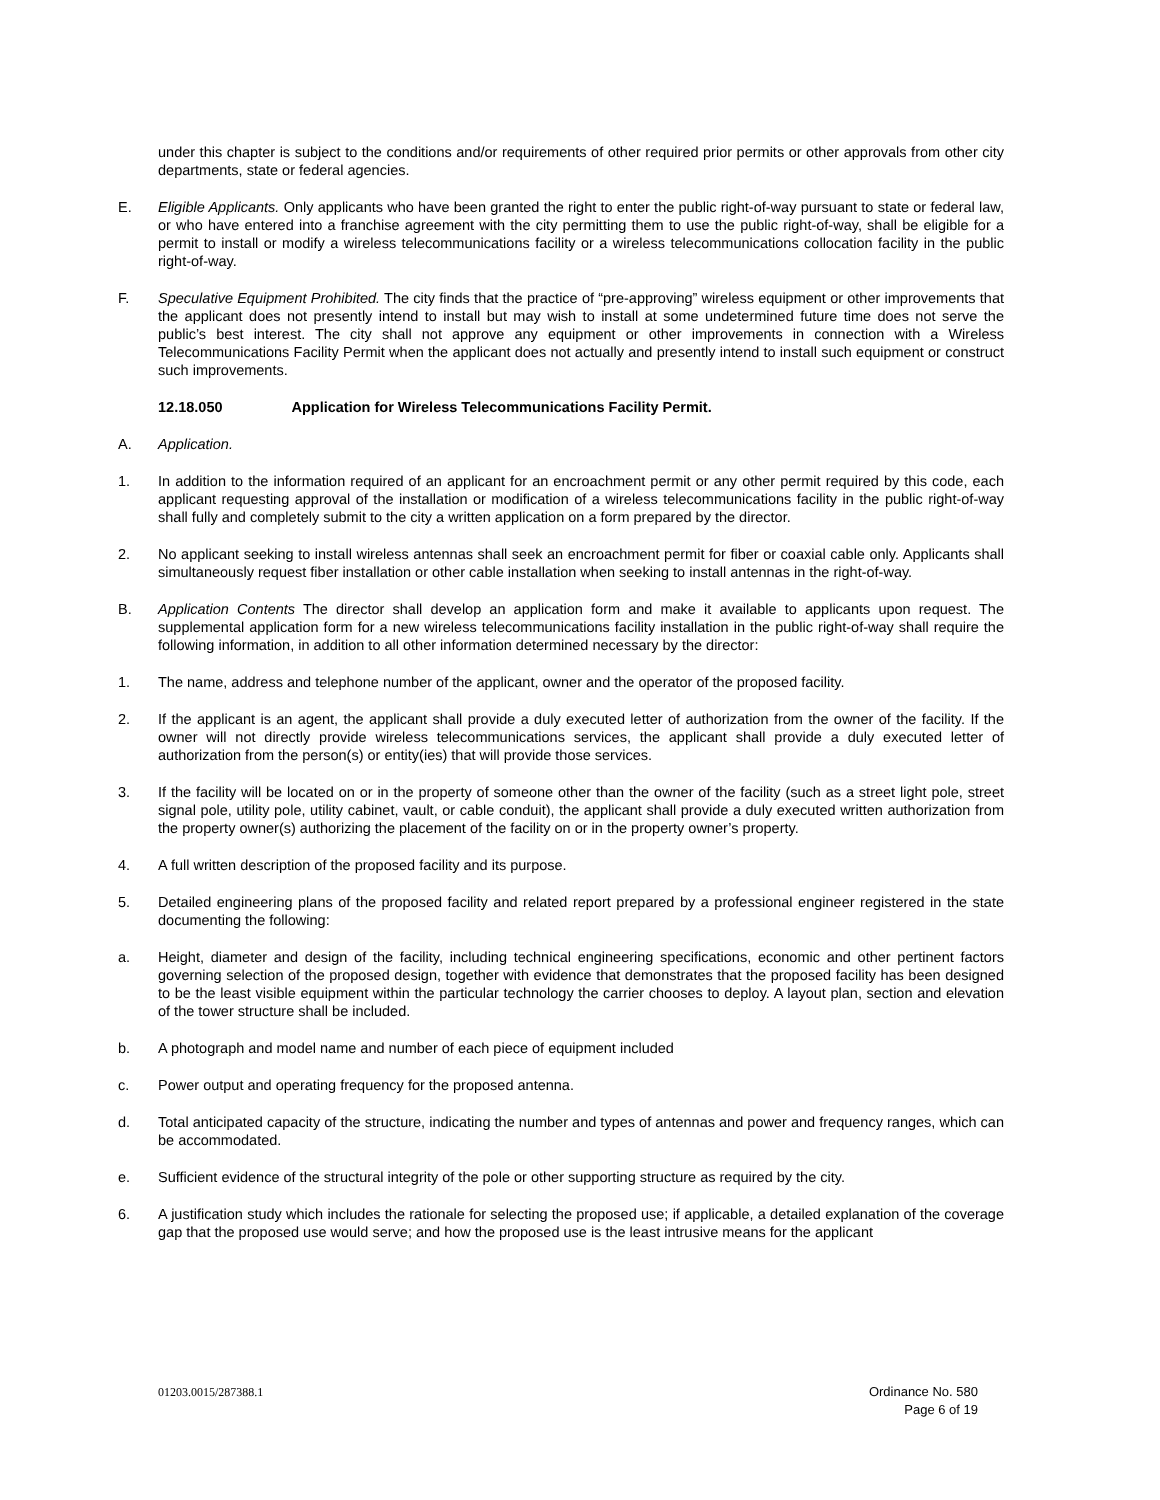under this chapter is subject to the conditions and/or requirements of other required prior permits or other approvals from other city departments, state or federal agencies.
E. Eligible Applicants. Only applicants who have been granted the right to enter the public right-of-way pursuant to state or federal law, or who have entered into a franchise agreement with the city permitting them to use the public right-of-way, shall be eligible for a permit to install or modify a wireless telecommunications facility or a wireless telecommunications collocation facility in the public right-of-way.
F. Speculative Equipment Prohibited. The city finds that the practice of “pre-approving” wireless equipment or other improvements that the applicant does not presently intend to install but may wish to install at some undetermined future time does not serve the public’s best interest. The city shall not approve any equipment or other improvements in connection with a Wireless Telecommunications Facility Permit when the applicant does not actually and presently intend to install such equipment or construct such improvements.
12.18.050 Application for Wireless Telecommunications Facility Permit.
A. Application.
1. In addition to the information required of an applicant for an encroachment permit or any other permit required by this code, each applicant requesting approval of the installation or modification of a wireless telecommunications facility in the public right-of-way shall fully and completely submit to the city a written application on a form prepared by the director.
2. No applicant seeking to install wireless antennas shall seek an encroachment permit for fiber or coaxial cable only. Applicants shall simultaneously request fiber installation or other cable installation when seeking to install antennas in the right-of-way.
B. Application Contents The director shall develop an application form and make it available to applicants upon request. The supplemental application form for a new wireless telecommunications facility installation in the public right-of-way shall require the following information, in addition to all other information determined necessary by the director:
1. The name, address and telephone number of the applicant, owner and the operator of the proposed facility.
2. If the applicant is an agent, the applicant shall provide a duly executed letter of authorization from the owner of the facility. If the owner will not directly provide wireless telecommunications services, the applicant shall provide a duly executed letter of authorization from the person(s) or entity(ies) that will provide those services.
3. If the facility will be located on or in the property of someone other than the owner of the facility (such as a street light pole, street signal pole, utility pole, utility cabinet, vault, or cable conduit), the applicant shall provide a duly executed written authorization from the property owner(s) authorizing the placement of the facility on or in the property owner’s property.
4. A full written description of the proposed facility and its purpose.
5. Detailed engineering plans of the proposed facility and related report prepared by a professional engineer registered in the state documenting the following:
a. Height, diameter and design of the facility, including technical engineering specifications, economic and other pertinent factors governing selection of the proposed design, together with evidence that demonstrates that the proposed facility has been designed to be the least visible equipment within the particular technology the carrier chooses to deploy. A layout plan, section and elevation of the tower structure shall be included.
b. A photograph and model name and number of each piece of equipment included
c. Power output and operating frequency for the proposed antenna.
d. Total anticipated capacity of the structure, indicating the number and types of antennas and power and frequency ranges, which can be accommodated.
e. Sufficient evidence of the structural integrity of the pole or other supporting structure as required by the city.
6. A justification study which includes the rationale for selecting the proposed use; if applicable, a detailed explanation of the coverage gap that the proposed use would serve; and how the proposed use is the least intrusive means for the applicant
01203.0015/287388.1 Ordinance No. 580
Page 6 of 19